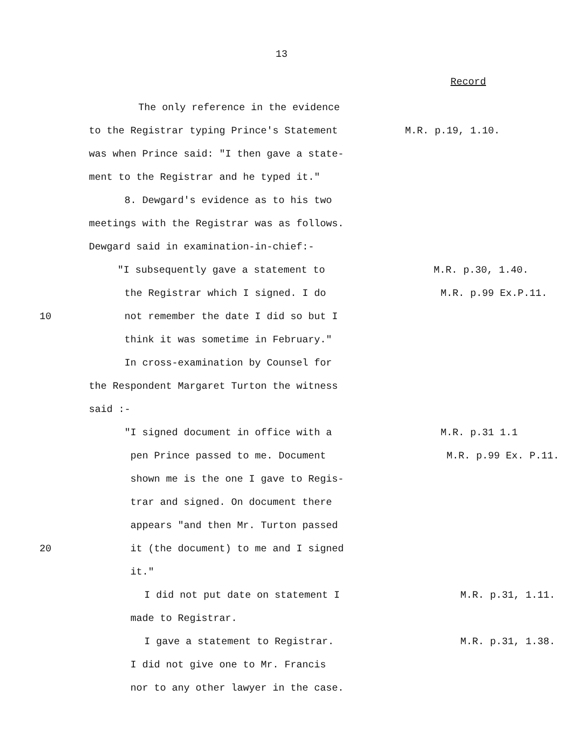13
Record
The only reference in the evidence
to the Registrar typing Prince's Statement
M.R. p.19, 1.10.
was when Prince said: "I then gave a state-
ment to the Registrar and he typed it."
8. Dewgard's evidence as to his two
meetings with the Registrar was as follows.
Dewgard said in examination-in-chief:-
"I subsequently gave a statement to
M.R. p.30, 1.40.
the Registrar which I signed. I do
M.R. p.99 Ex.P.11.
10 not remember the date I did so but I
think it was sometime in February."
In cross-examination by Counsel for
the Respondent Margaret Turton the witness
said :-
"I signed document in office with a
M.R. p.31 1.1
pen Prince passed to me. Document
M.R. p.99 Ex. P.11.
shown me is the one I gave to Regis-
trar and signed. On document there
appears "and then Mr. Turton passed
20 it (the document) to me and I signed
it."
I did not put date on statement I
M.R. p.31, 1.11.
made to Registrar.
I gave a statement to Registrar.
M.R. p.31, 1.38.
I did not give one to Mr. Francis
nor to any other lawyer in the case.